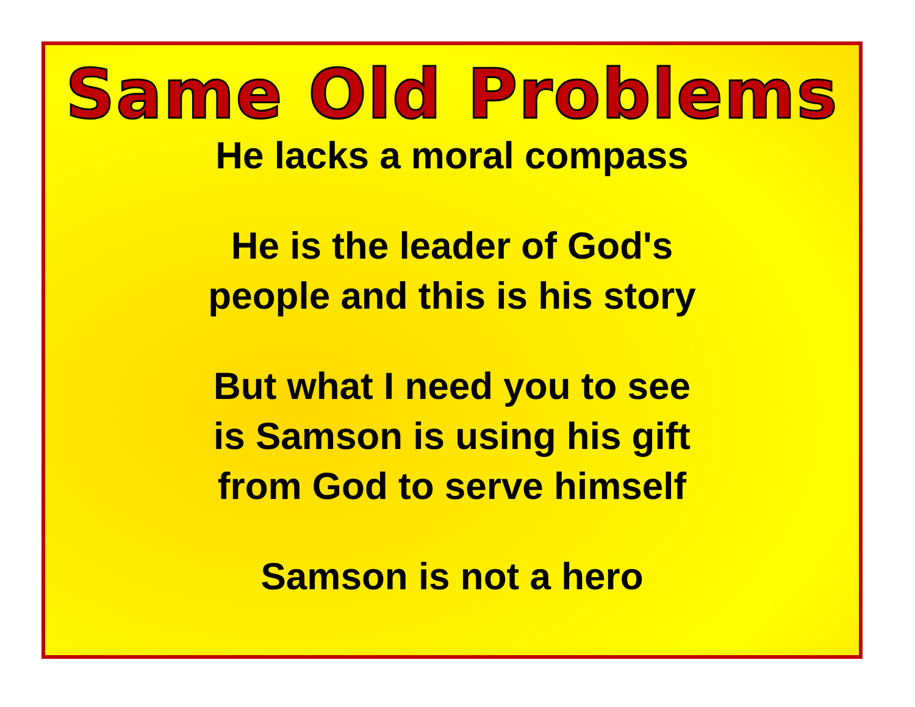Same Old Problems
He lacks a moral compass
He is the leader of God's
people and this is his story
But what I need you to see
is Samson is using his gift
from God to serve himself
Samson is not a hero